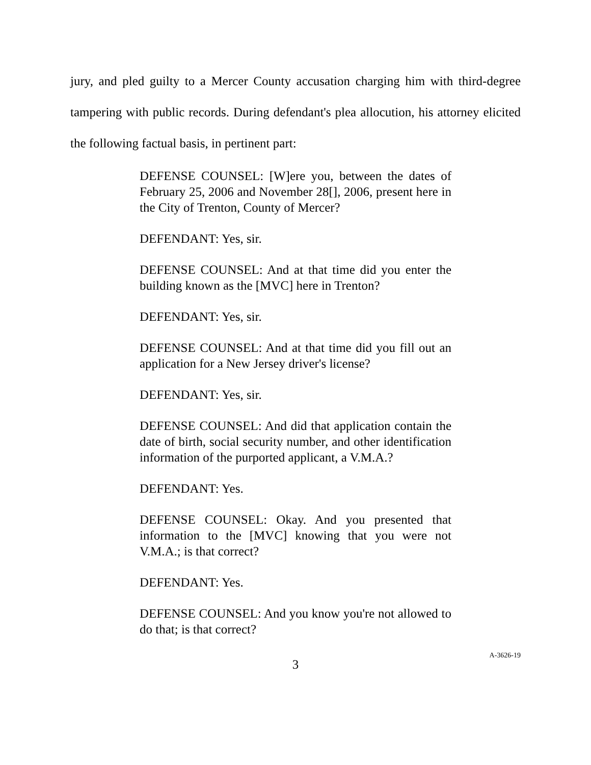jury, and pled guilty to a Mercer County accusation charging him with third-degree tampering with public records. During defendant's plea allocution, his attorney elicited the following factual basis, in pertinent part:
DEFENSE COUNSEL: [W]ere you, between the dates of February 25, 2006 and November 28[], 2006, present here in the City of Trenton, County of Mercer?
DEFENDANT: Yes, sir.
DEFENSE COUNSEL: And at that time did you enter the building known as the [MVC] here in Trenton?
DEFENDANT: Yes, sir.
DEFENSE COUNSEL: And at that time did you fill out an application for a New Jersey driver's license?
DEFENDANT: Yes, sir.
DEFENSE COUNSEL: And did that application contain the date of birth, social security number, and other identification information of the purported applicant, a V.M.A.?
DEFENDANT: Yes.
DEFENSE COUNSEL: Okay. And you presented that information to the [MVC] knowing that you were not V.M.A.; is that correct?
DEFENDANT: Yes.
DEFENSE COUNSEL: And you know you're not allowed to do that; is that correct?
3
A-3626-19